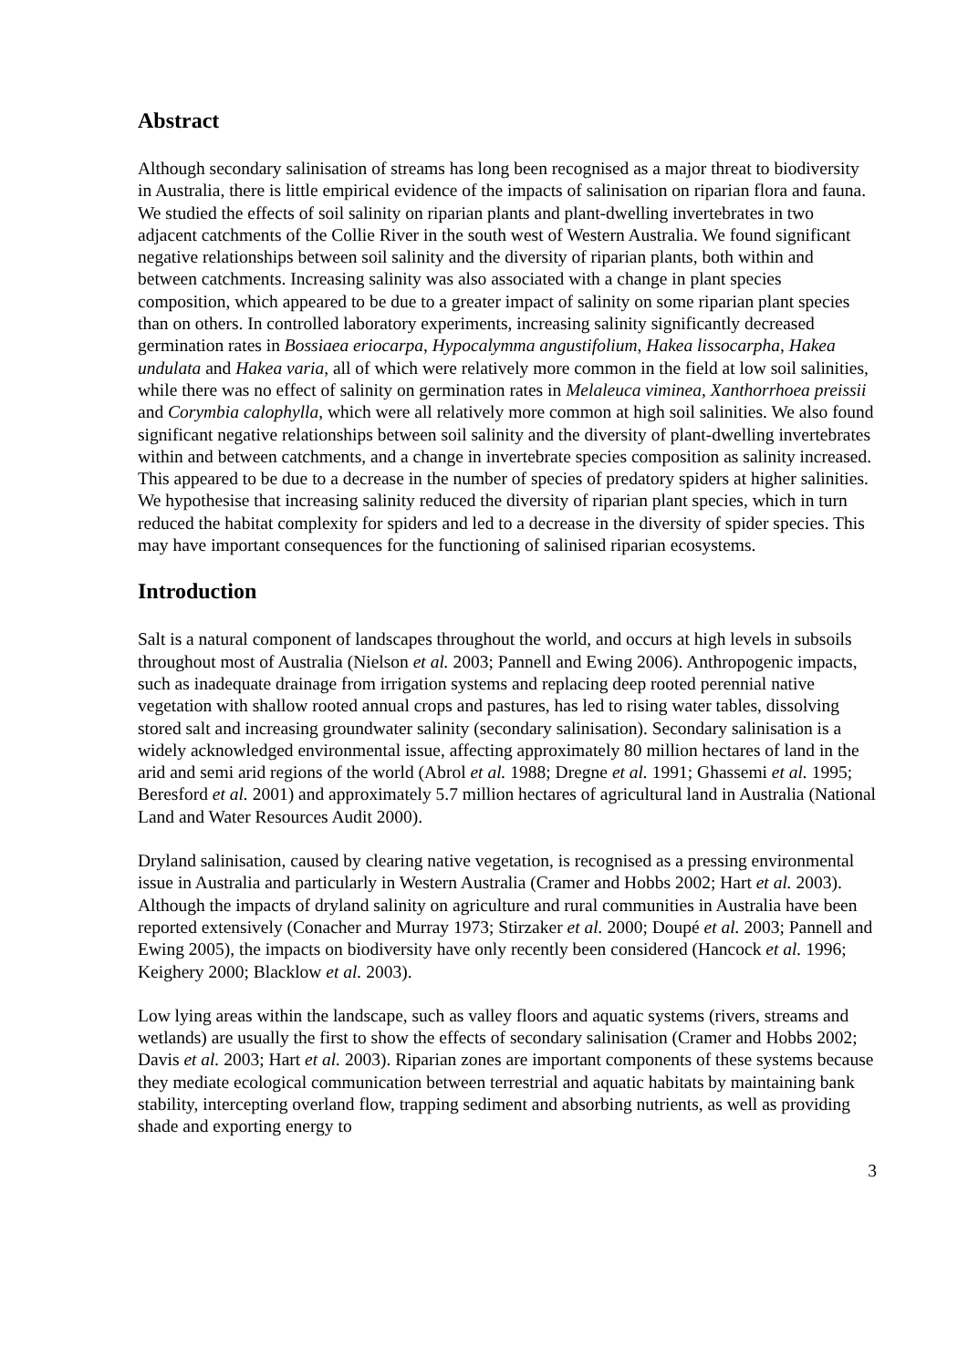Abstract
Although secondary salinisation of streams has long been recognised as a major threat to biodiversity in Australia, there is little empirical evidence of the impacts of salinisation on riparian flora and fauna. We studied the effects of soil salinity on riparian plants and plant-dwelling invertebrates in two adjacent catchments of the Collie River in the south west of Western Australia. We found significant negative relationships between soil salinity and the diversity of riparian plants, both within and between catchments. Increasing salinity was also associated with a change in plant species composition, which appeared to be due to a greater impact of salinity on some riparian plant species than on others. In controlled laboratory experiments, increasing salinity significantly decreased germination rates in Bossiaea eriocarpa, Hypocalymma angustifolium, Hakea lissocarpha, Hakea undulata and Hakea varia, all of which were relatively more common in the field at low soil salinities, while there was no effect of salinity on germination rates in Melaleuca viminea, Xanthorrhoea preissii and Corymbia calophylla, which were all relatively more common at high soil salinities. We also found significant negative relationships between soil salinity and the diversity of plant-dwelling invertebrates within and between catchments, and a change in invertebrate species composition as salinity increased. This appeared to be due to a decrease in the number of species of predatory spiders at higher salinities. We hypothesise that increasing salinity reduced the diversity of riparian plant species, which in turn reduced the habitat complexity for spiders and led to a decrease in the diversity of spider species. This may have important consequences for the functioning of salinised riparian ecosystems.
Introduction
Salt is a natural component of landscapes throughout the world, and occurs at high levels in subsoils throughout most of Australia (Nielson et al. 2003; Pannell and Ewing 2006). Anthropogenic impacts, such as inadequate drainage from irrigation systems and replacing deep rooted perennial native vegetation with shallow rooted annual crops and pastures, has led to rising water tables, dissolving stored salt and increasing groundwater salinity (secondary salinisation). Secondary salinisation is a widely acknowledged environmental issue, affecting approximately 80 million hectares of land in the arid and semi arid regions of the world (Abrol et al. 1988; Dregne et al. 1991; Ghassemi et al. 1995; Beresford et al. 2001) and approximately 5.7 million hectares of agricultural land in Australia (National Land and Water Resources Audit 2000).
Dryland salinisation, caused by clearing native vegetation, is recognised as a pressing environmental issue in Australia and particularly in Western Australia (Cramer and Hobbs 2002; Hart et al. 2003). Although the impacts of dryland salinity on agriculture and rural communities in Australia have been reported extensively (Conacher and Murray 1973; Stirzaker et al. 2000; Doupé et al. 2003; Pannell and Ewing 2005), the impacts on biodiversity have only recently been considered (Hancock et al. 1996; Keighery 2000; Blacklow et al. 2003).
Low lying areas within the landscape, such as valley floors and aquatic systems (rivers, streams and wetlands) are usually the first to show the effects of secondary salinisation (Cramer and Hobbs 2002; Davis et al. 2003; Hart et al. 2003). Riparian zones are important components of these systems because they mediate ecological communication between terrestrial and aquatic habitats by maintaining bank stability, intercepting overland flow, trapping sediment and absorbing nutrients, as well as providing shade and exporting energy to
3